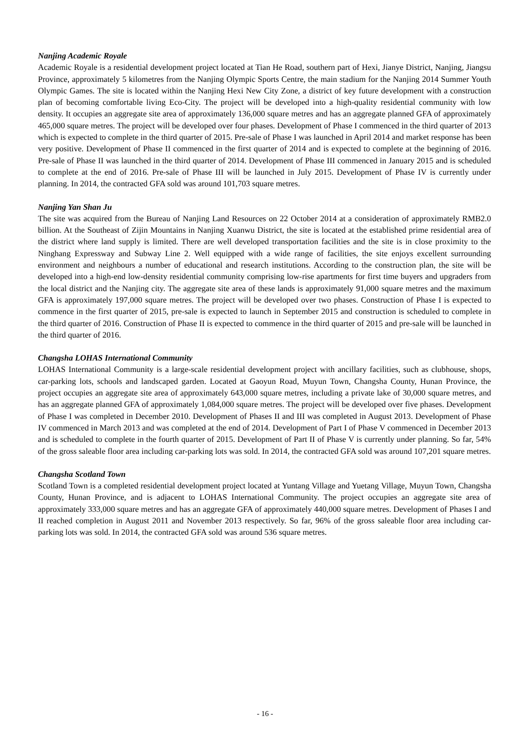Nanjing Academic Royale
Academic Royale is a residential development project located at Tian He Road, southern part of Hexi, Jianye District, Nanjing, Jiangsu Province, approximately 5 kilometres from the Nanjing Olympic Sports Centre, the main stadium for the Nanjing 2014 Summer Youth Olympic Games. The site is located within the Nanjing Hexi New City Zone, a district of key future development with a construction plan of becoming comfortable living Eco-City. The project will be developed into a high-quality residential community with low density. It occupies an aggregate site area of approximately 136,000 square metres and has an aggregate planned GFA of approximately 465,000 square metres. The project will be developed over four phases. Development of Phase I commenced in the third quarter of 2013 which is expected to complete in the third quarter of 2015. Pre-sale of Phase I was launched in April 2014 and market response has been very positive. Development of Phase II commenced in the first quarter of 2014 and is expected to complete at the beginning of 2016. Pre-sale of Phase II was launched in the third quarter of 2014. Development of Phase III commenced in January 2015 and is scheduled to complete at the end of 2016. Pre-sale of Phase III will be launched in July 2015. Development of Phase IV is currently under planning. In 2014, the contracted GFA sold was around 101,703 square metres.
Nanjing Yan Shan Ju
The site was acquired from the Bureau of Nanjing Land Resources on 22 October 2014 at a consideration of approximately RMB2.0 billion. At the Southeast of Zijin Mountains in Nanjing Xuanwu District, the site is located at the established prime residential area of the district where land supply is limited. There are well developed transportation facilities and the site is in close proximity to the Ninghang Expressway and Subway Line 2. Well equipped with a wide range of facilities, the site enjoys excellent surrounding environment and neighbours a number of educational and research institutions. According to the construction plan, the site will be developed into a high-end low-density residential community comprising low-rise apartments for first time buyers and upgraders from the local district and the Nanjing city. The aggregate site area of these lands is approximately 91,000 square metres and the maximum GFA is approximately 197,000 square metres. The project will be developed over two phases. Construction of Phase I is expected to commence in the first quarter of 2015, pre-sale is expected to launch in September 2015 and construction is scheduled to complete in the third quarter of 2016. Construction of Phase II is expected to commence in the third quarter of 2015 and pre-sale will be launched in the third quarter of 2016.
Changsha LOHAS International Community
LOHAS International Community is a large-scale residential development project with ancillary facilities, such as clubhouse, shops, car-parking lots, schools and landscaped garden. Located at Gaoyun Road, Muyun Town, Changsha County, Hunan Province, the project occupies an aggregate site area of approximately 643,000 square metres, including a private lake of 30,000 square metres, and has an aggregate planned GFA of approximately 1,084,000 square metres. The project will be developed over five phases. Development of Phase I was completed in December 2010. Development of Phases II and III was completed in August 2013. Development of Phase IV commenced in March 2013 and was completed at the end of 2014. Development of Part I of Phase V commenced in December 2013 and is scheduled to complete in the fourth quarter of 2015. Development of Part II of Phase V is currently under planning. So far, 54% of the gross saleable floor area including car-parking lots was sold. In 2014, the contracted GFA sold was around 107,201 square metres.
Changsha Scotland Town
Scotland Town is a completed residential development project located at Yuntang Village and Yuetang Village, Muyun Town, Changsha County, Hunan Province, and is adjacent to LOHAS International Community. The project occupies an aggregate site area of approximately 333,000 square metres and has an aggregate GFA of approximately 440,000 square metres. Development of Phases I and II reached completion in August 2011 and November 2013 respectively. So far, 96% of the gross saleable floor area including car-parking lots was sold. In 2014, the contracted GFA sold was around 536 square metres.
- 16 -